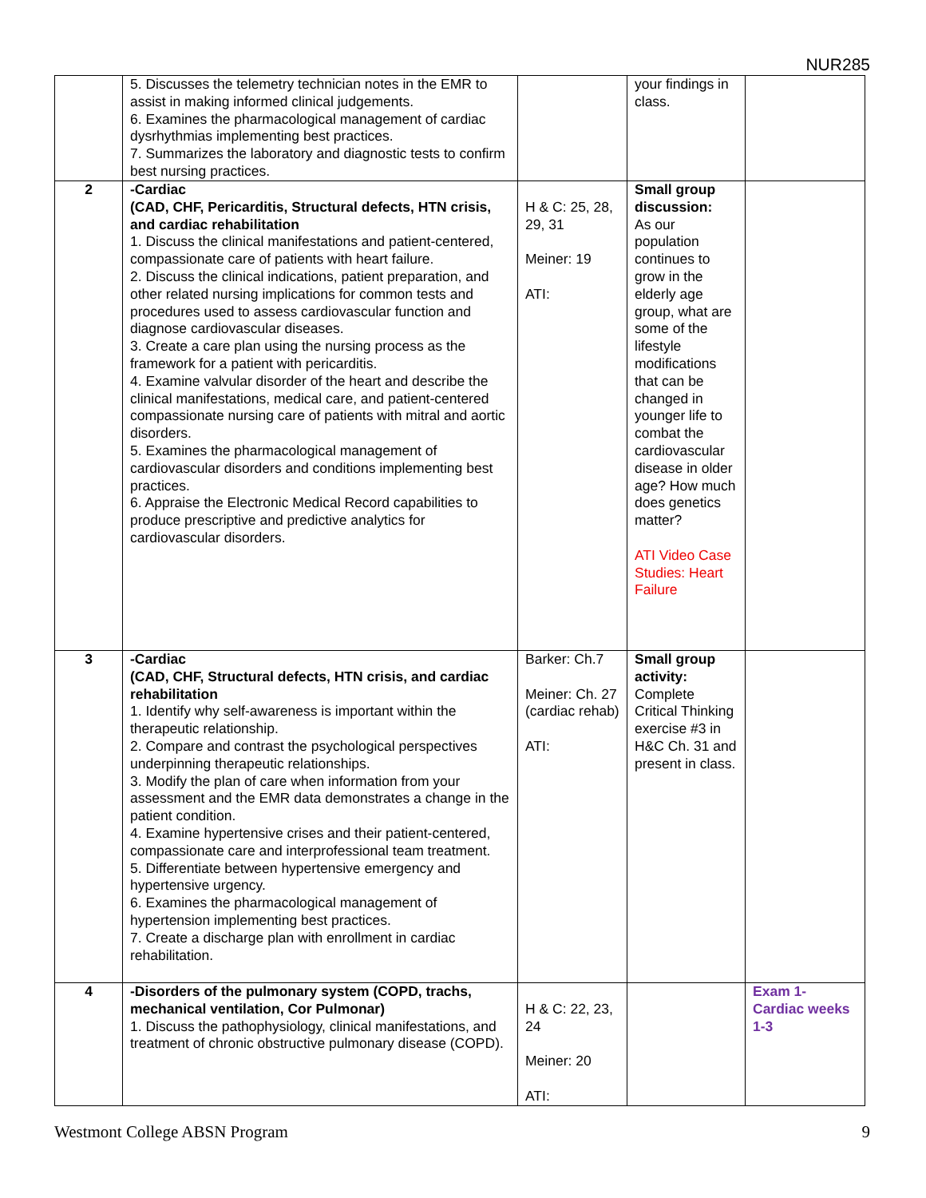NUR285
| | 5. Discusses the telemetry technician notes in the EMR to assist in making informed clinical judgements. 6. Examines the pharmacological management of cardiac dysrhythmias implementing best practices. 7. Summarizes the laboratory and diagnostic tests to confirm best nursing practices. | | your findings in class. | |
| 2 | -Cardiac (CAD, CHF, Pericarditis, Structural defects, HTN crisis, and cardiac rehabilitation 1. Discuss the clinical manifestations and patient-centered, compassionate care of patients with heart failure. 2. Discuss the clinical indications, patient preparation, and other related nursing implications for common tests and procedures used to assess cardiovascular function and diagnose cardiovascular diseases. 3. Create a care plan using the nursing process as the framework for a patient with pericarditis. 4. Examine valvular disorder of the heart and describe the clinical manifestations, medical care, and patient-centered compassionate nursing care of patients with mitral and aortic disorders. 5. Examines the pharmacological management of cardiovascular disorders and conditions implementing best practices. 6. Appraise the Electronic Medical Record capabilities to produce prescriptive and predictive analytics for cardiovascular disorders. | H & C: 25, 28, 29, 31 Meiner: 19 ATI: | Small group discussion: As our population continues to grow in the elderly age group, what are some of the lifestyle modifications that can be changed in younger life to combat the cardiovascular disease in older age? How much does genetics matter? ATI Video Case Studies: Heart Failure | |
| 3 | -Cardiac (CAD, CHF, Structural defects, HTN crisis, and cardiac rehabilitation 1. Identify why self-awareness is important within the therapeutic relationship. 2. Compare and contrast the psychological perspectives underpinning therapeutic relationships. 3. Modify the plan of care when information from your assessment and the EMR data demonstrates a change in the patient condition. 4. Examine hypertensive crises and their patient-centered, compassionate care and interprofessional team treatment. 5. Differentiate between hypertensive emergency and hypertensive urgency. 6. Examines the pharmacological management of hypertension implementing best practices. 7. Create a discharge plan with enrollment in cardiac rehabilitation. | Barker: Ch.7 Meiner: Ch. 27 (cardiac rehab) ATI: | Small group activity: Complete Critical Thinking exercise #3 in H&C Ch. 31 and present in class. | |
| 4 | -Disorders of the pulmonary system (COPD, trachs, mechanical ventilation, Cor Pulmonar) 1. Discuss the pathophysiology, clinical manifestations, and treatment of chronic obstructive pulmonary disease (COPD). | H & C: 22, 23, 24 Meiner: 20 ATI: | | Exam 1- Cardiac weeks 1-3 |
Westmont College ABSN Program 9